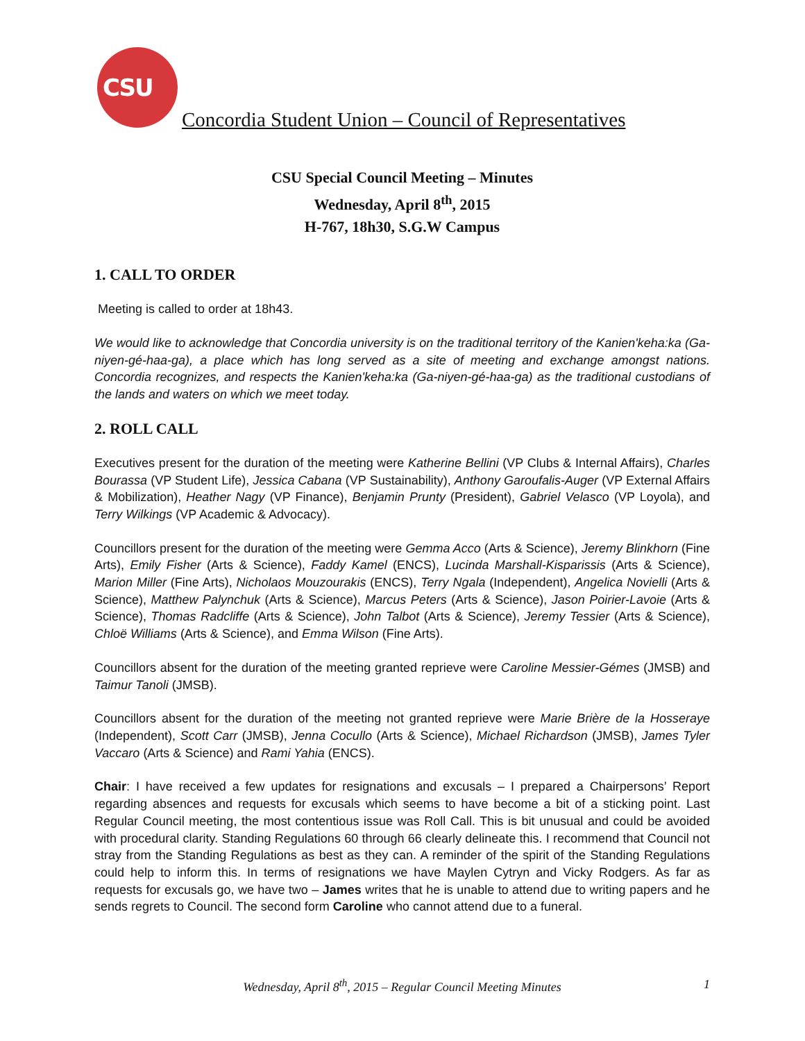CSU
Concordia Student Union – Council of Representatives
CSU Special Council Meeting – Minutes
Wednesday, April 8<sup>th</sup>, 2015
H-767, 18h30, S.G.W Campus
1. CALL TO ORDER
Meeting is called to order at 18h43.
We would like to acknowledge that Concordia university is on the traditional territory of the Kanien'keha:ka (Ga-niyen-gé-haa-ga), a place which has long served as a site of meeting and exchange amongst nations. Concordia recognizes, and respects the Kanien'keha:ka (Ga-niyen-gé-haa-ga) as the traditional custodians of the lands and waters on which we meet today.
2. ROLL CALL
Executives present for the duration of the meeting were Katherine Bellini (VP Clubs & Internal Affairs), Charles Bourassa (VP Student Life), Jessica Cabana (VP Sustainability), Anthony Garoufalis-Auger (VP External Affairs & Mobilization), Heather Nagy (VP Finance), Benjamin Prunty (President), Gabriel Velasco (VP Loyola), and Terry Wilkings (VP Academic & Advocacy).
Councillors present for the duration of the meeting were Gemma Acco (Arts & Science), Jeremy Blinkhorn (Fine Arts), Emily Fisher (Arts & Science), Faddy Kamel (ENCS), Lucinda Marshall-Kisparissis (Arts & Science), Marion Miller (Fine Arts), Nicholaos Mouzourakis (ENCS), Terry Ngala (Independent), Angelica Novielli (Arts & Science), Matthew Palynchuk (Arts & Science), Marcus Peters (Arts & Science), Jason Poirier-Lavoie (Arts & Science), Thomas Radcliffe (Arts & Science), John Talbot (Arts & Science), Jeremy Tessier (Arts & Science), Chloë Williams (Arts & Science), and Emma Wilson (Fine Arts).
Councillors absent for the duration of the meeting granted reprieve were Caroline Messier-Gémes (JMSB) and Taimur Tanoli (JMSB).
Councillors absent for the duration of the meeting not granted reprieve were Marie Brière de la Hosseraye (Independent), Scott Carr (JMSB), Jenna Cocullo (Arts & Science), Michael Richardson (JMSB), James Tyler Vaccaro (Arts & Science) and Rami Yahia (ENCS).
Chair: I have received a few updates for resignations and excusals – I prepared a Chairpersons’ Report regarding absences and requests for excusals which seems to have become a bit of a sticking point. Last Regular Council meeting, the most contentious issue was Roll Call. This is bit unusual and could be avoided with procedural clarity. Standing Regulations 60 through 66 clearly delineate this. I recommend that Council not stray from the Standing Regulations as best as they can. A reminder of the spirit of the Standing Regulations could help to inform this. In terms of resignations we have Maylen Cytryn and Vicky Rodgers. As far as requests for excusals go, we have two – James writes that he is unable to attend due to writing papers and he sends regrets to Council. The second form Caroline who cannot attend due to a funeral.
Wednesday, April 8<sup>th</sup>, 2015 – Regular Council Meeting Minutes
1